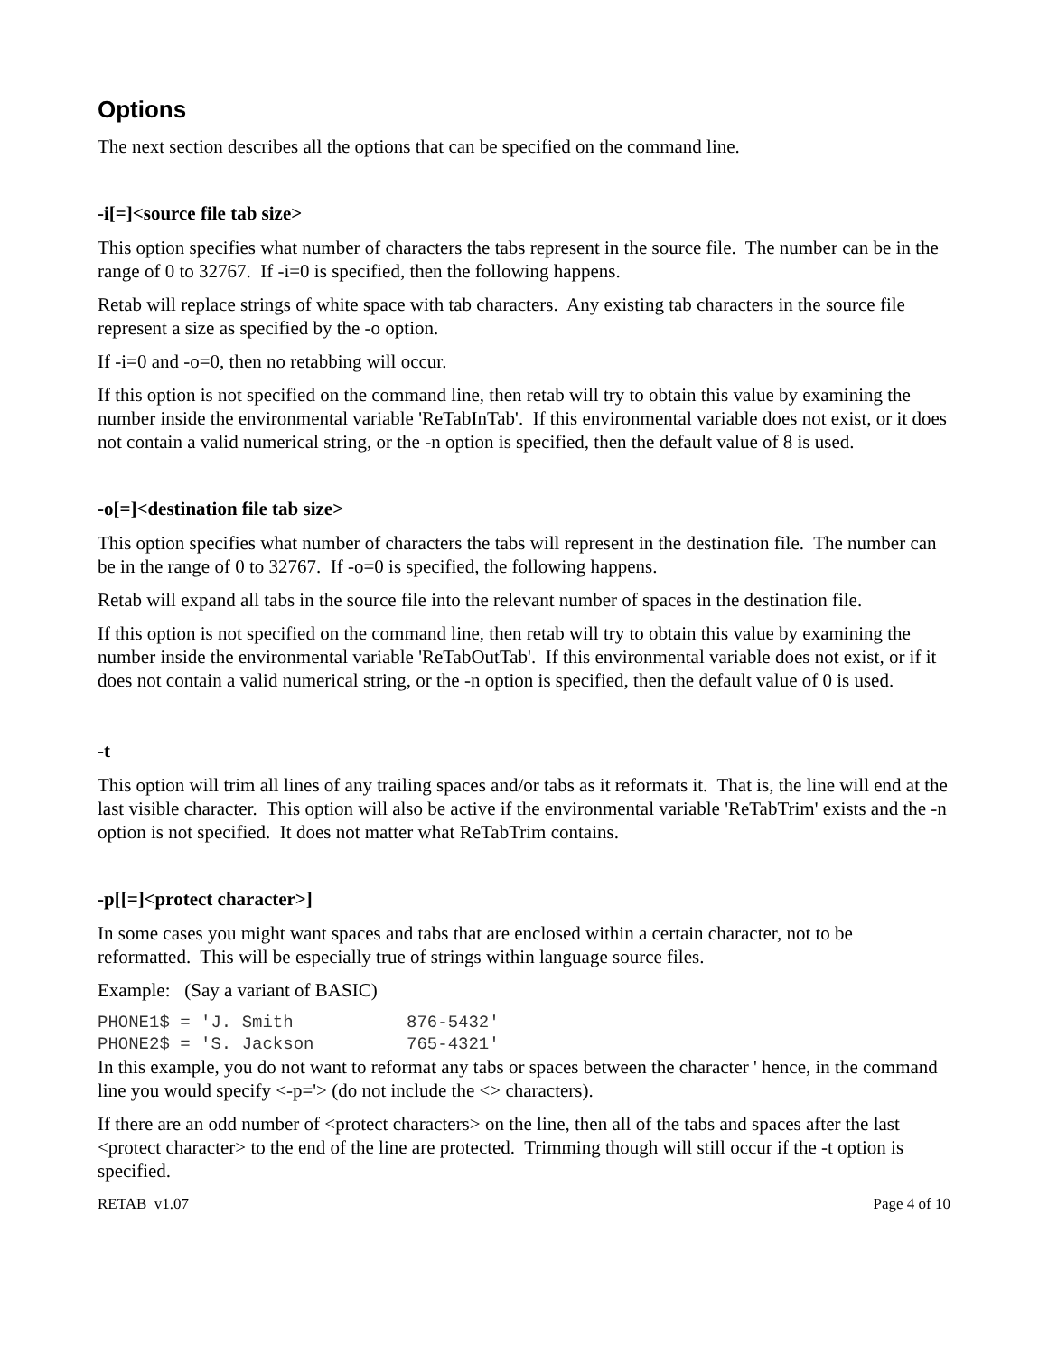Options
The next section describes all the options that can be specified on the command line.
-i[=]<source file tab size>
This option specifies what number of characters the tabs represent in the source file. The number can be in the range of 0 to 32767. If -i=0 is specified, then the following happens.
Retab will replace strings of white space with tab characters. Any existing tab characters in the source file represent a size as specified by the -o option.
If -i=0 and -o=0, then no retabbing will occur.
If this option is not specified on the command line, then retab will try to obtain this value by examining the number inside the environmental variable 'ReTabInTab'. If this environmental variable does not exist, or it does not contain a valid numerical string, or the -n option is specified, then the default value of 8 is used.
-o[=]<destination file tab size>
This option specifies what number of characters the tabs will represent in the destination file. The number can be in the range of 0 to 32767. If -o=0 is specified, the following happens.
Retab will expand all tabs in the source file into the relevant number of spaces in the destination file.
If this option is not specified on the command line, then retab will try to obtain this value by examining the number inside the environmental variable 'ReTabOutTab'. If this environmental variable does not exist, or if it does not contain a valid numerical string, or the -n option is specified, then the default value of 0 is used.
-t
This option will trim all lines of any trailing spaces and/or tabs as it reformats it. That is, the line will end at the last visible character. This option will also be active if the environmental variable 'ReTabTrim' exists and the -n option is not specified. It does not matter what ReTabTrim contains.
-p[[=]<protect character>]
In some cases you might want spaces and tabs that are enclosed within a certain character, not to be reformatted. This will be especially true of strings within language source files.
Example: (Say a variant of BASIC)
PHONE1$ = 'J. Smith           876-5432'
PHONE2$ = 'S. Jackson         765-4321'
In this example, you do not want to reformat any tabs or spaces between the character ' hence, in the command line you would specify <-p='> (do not include the <> characters).
If there are an odd number of <protect characters> on the line, then all of the tabs and spaces after the last <protect character> to the end of the line are protected. Trimming though will still occur if the -t option is specified.
RETAB v1.07 Page 4 of 10